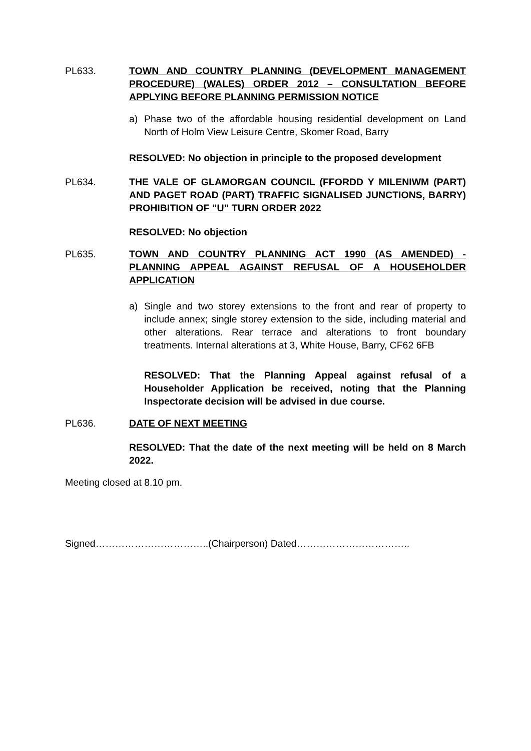PL633. TOWN AND COUNTRY PLANNING (DEVELOPMENT MANAGEMENT PROCEDURE) (WALES) ORDER 2012 – CONSULTATION BEFORE APPLYING BEFORE PLANNING PERMISSION NOTICE
a) Phase two of the affordable housing residential development on Land North of Holm View Leisure Centre, Skomer Road, Barry
RESOLVED: No objection in principle to the proposed development
PL634. THE VALE OF GLAMORGAN COUNCIL (FFORDD Y MILENIWM (PART) AND PAGET ROAD (PART) TRAFFIC SIGNALISED JUNCTIONS, BARRY) PROHIBITION OF “U” TURN ORDER 2022
RESOLVED: No objection
PL635. TOWN AND COUNTRY PLANNING ACT 1990 (AS AMENDED) - PLANNING APPEAL AGAINST REFUSAL OF A HOUSEHOLDER APPLICATION
a) Single and two storey extensions to the front and rear of property to include annex; single storey extension to the side, including material and other alterations. Rear terrace and alterations to front boundary treatments. Internal alterations at 3, White House, Barry, CF62 6FB
RESOLVED: That the Planning Appeal against refusal of a Householder Application be received, noting that the Planning Inspectorate decision will be advised in due course.
PL636. DATE OF NEXT MEETING
RESOLVED: That the date of the next meeting will be held on 8 March 2022.
Meeting closed at 8.10 pm.
Signed……………………………..(Chairperson) Dated……………………………..